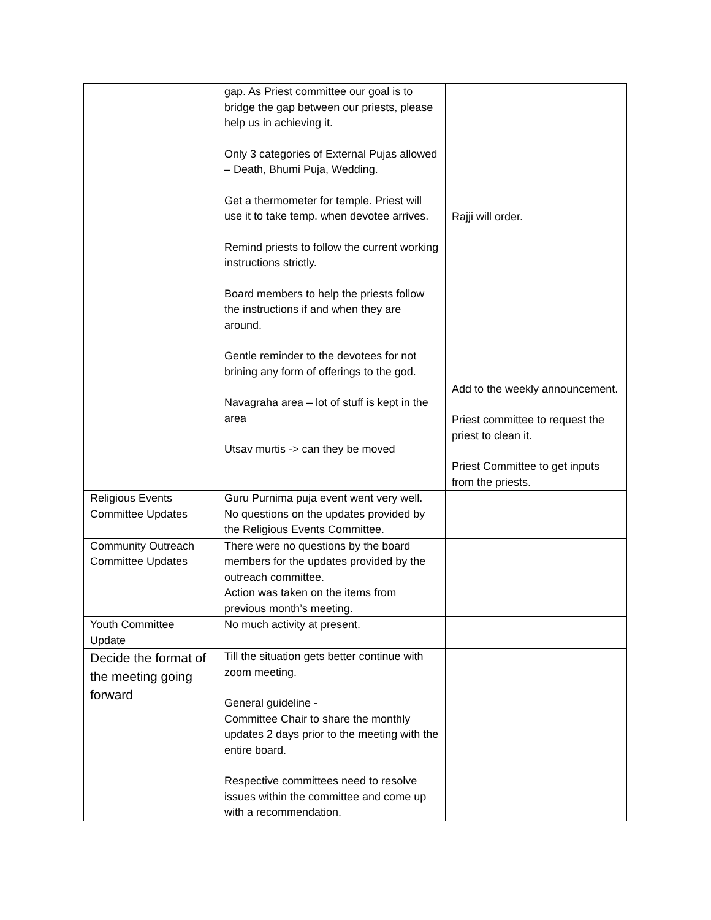| | gap. As Priest committee our goal is to bridge the gap between our priests, please help us in achieving it. Only 3 categories of External Pujas allowed – Death, Bhumi Puja, Wedding. Get a thermometer for temple. Priest will use it to take temp. when devotee arrives. Remind priests to follow the current working instructions strictly. Board members to help the priests follow the instructions if and when they are around. Gentle reminder to the devotees for not brining any form of offerings to the god. Navagraha area – lot of stuff is kept in the area Utsav murtis -> can they be moved | Rajji will order. Add to the weekly announcement. Priest committee to request the priest to clean it. Priest Committee to get inputs from the priests. |
| Religious Events Committee Updates | Guru Purnima puja event went very well. No questions on the updates provided by the Religious Events Committee. | |
| Community Outreach Committee Updates | There were no questions by the board members for the updates provided by the outreach committee. Action was taken on the items from previous month’s meeting. | |
| Youth Committee Update | No much activity at present. | |
| Decide the format of the meeting going forward | Till the situation gets better continue with zoom meeting. General guideline - Committee Chair to share the monthly updates 2 days prior to the meeting with the entire board. Respective committees need to resolve issues within the committee and come up with a recommendation. | |